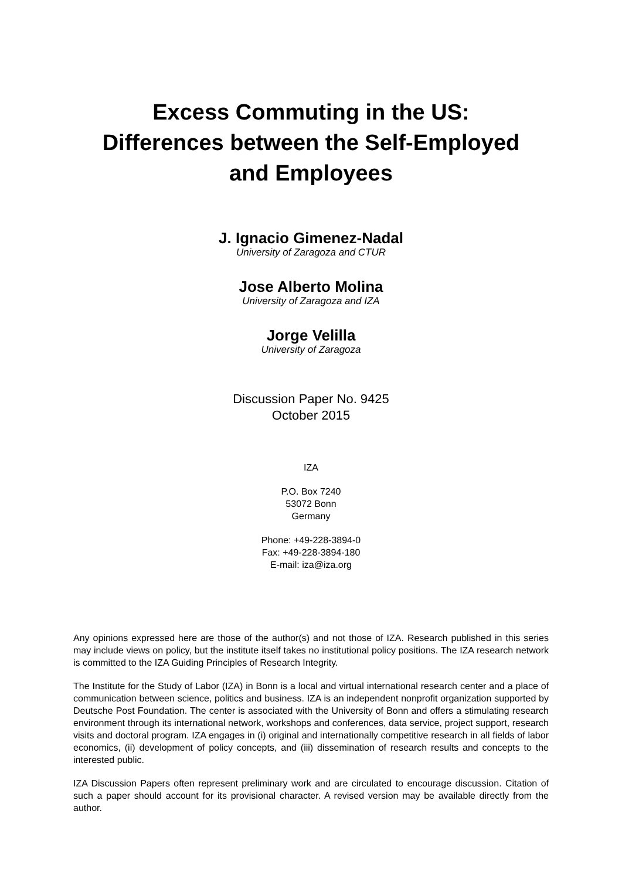Excess Commuting in the US:
Differences between the Self-Employed
and Employees
J. Ignacio Gimenez-Nadal
University of Zaragoza and CTUR
Jose Alberto Molina
University of Zaragoza and IZA
Jorge Velilla
University of Zaragoza
Discussion Paper No. 9425
October 2015
IZA
P.O. Box 7240
53072 Bonn
Germany
Phone: +49-228-3894-0
Fax: +49-228-3894-180
E-mail: iza@iza.org
Any opinions expressed here are those of the author(s) and not those of IZA. Research published in this series may include views on policy, but the institute itself takes no institutional policy positions. The IZA research network is committed to the IZA Guiding Principles of Research Integrity.
The Institute for the Study of Labor (IZA) in Bonn is a local and virtual international research center and a place of communication between science, politics and business. IZA is an independent nonprofit organization supported by Deutsche Post Foundation. The center is associated with the University of Bonn and offers a stimulating research environment through its international network, workshops and conferences, data service, project support, research visits and doctoral program. IZA engages in (i) original and internationally competitive research in all fields of labor economics, (ii) development of policy concepts, and (iii) dissemination of research results and concepts to the interested public.
IZA Discussion Papers often represent preliminary work and are circulated to encourage discussion. Citation of such a paper should account for its provisional character. A revised version may be available directly from the author.